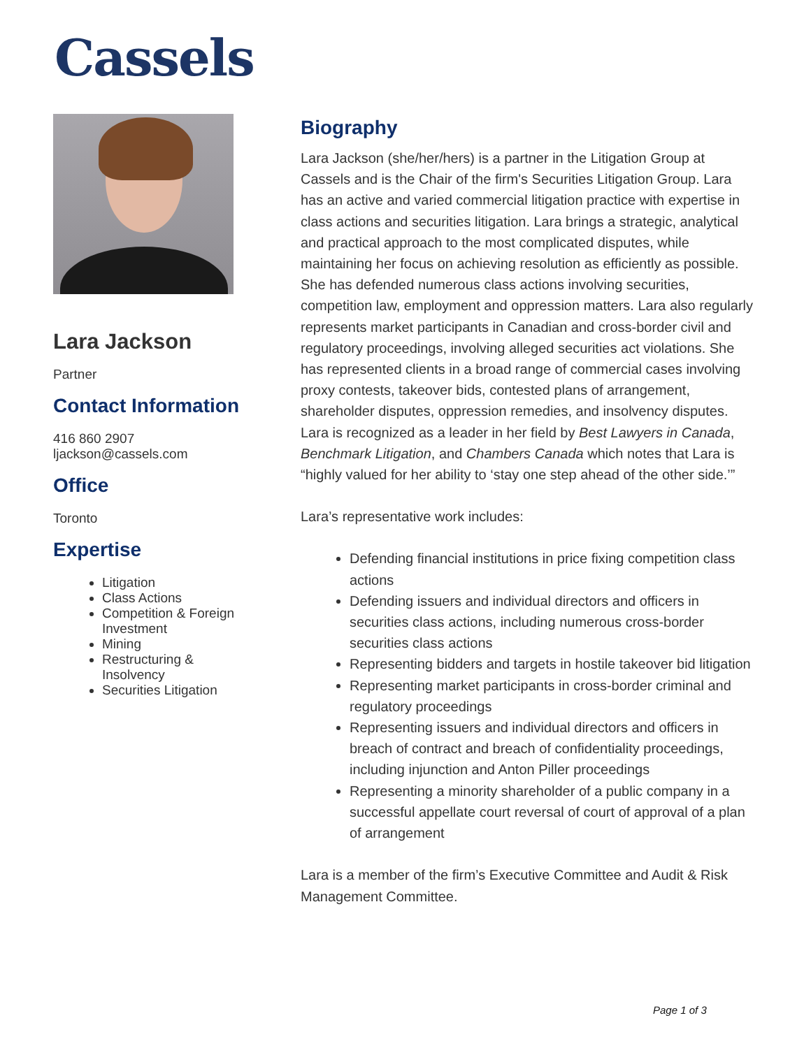Cassels
Lara Jackson
Partner
Contact Information
416 860 2907
ljackson@cassels.com
Office
Toronto
Expertise
Litigation
Class Actions
Competition & Foreign Investment
Mining
Restructuring & Insolvency
Securities Litigation
Biography
Lara Jackson (she/her/hers) is a partner in the Litigation Group at Cassels and is the Chair of the firm's Securities Litigation Group. Lara has an active and varied commercial litigation practice with expertise in class actions and securities litigation. Lara brings a strategic, analytical and practical approach to the most complicated disputes, while maintaining her focus on achieving resolution as efficiently as possible. She has defended numerous class actions involving securities, competition law, employment and oppression matters. Lara also regularly represents market participants in Canadian and cross-border civil and regulatory proceedings, involving alleged securities act violations. She has represented clients in a broad range of commercial cases involving proxy contests, takeover bids, contested plans of arrangement, shareholder disputes, oppression remedies, and insolvency disputes. Lara is recognized as a leader in her field by Best Lawyers in Canada, Benchmark Litigation, and Chambers Canada which notes that Lara is “highly valued for her ability to ‘stay one step ahead of the other side.’”
Lara’s representative work includes:
Defending financial institutions in price fixing competition class actions
Defending issuers and individual directors and officers in securities class actions, including numerous cross-border securities class actions
Representing bidders and targets in hostile takeover bid litigation
Representing market participants in cross-border criminal and regulatory proceedings
Representing issuers and individual directors and officers in breach of contract and breach of confidentiality proceedings, including injunction and Anton Piller proceedings
Representing a minority shareholder of a public company in a successful appellate court reversal of court of approval of a plan of arrangement
Lara is a member of the firm’s Executive Committee and Audit & Risk Management Committee.
Page 1 of 3